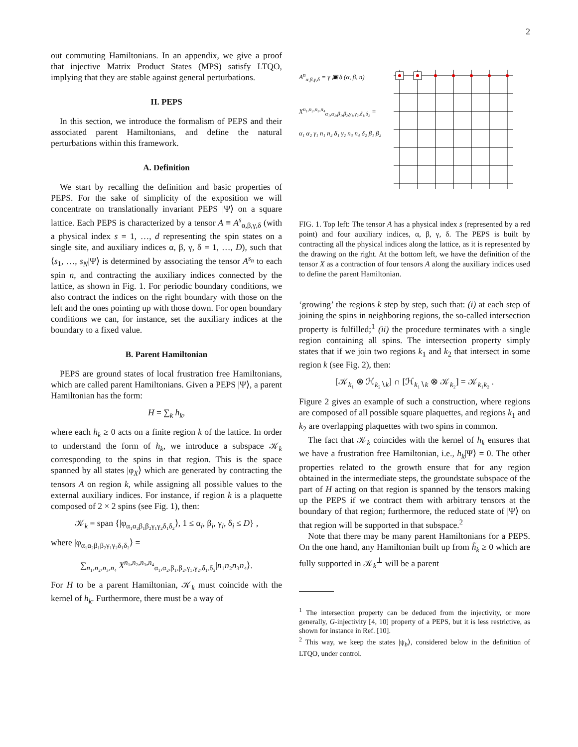2
out commuting Hamiltonians. In an appendix, we give a proof that injective Matrix Product States (MPS) satisfy LTQO, implying that they are stable against general perturbations.
II. PEPS
In this section, we introduce the formalism of PEPS and their associated parent Hamiltonians, and define the natural perturbations within this framework.
A. Definition
We start by recalling the definition and basic properties of PEPS. For the sake of simplicity of the exposition we will concentrate on translationally invariant PEPS |Ψ⟩ on a square lattice. Each PEPS is characterized by a tensor A ≡ A<sup>s</sup><sub>α,β,γ,δ</sub> (with a physical index s = 1, …, d representing the spin states on a single site, and auxiliary indices α, β, γ, δ = 1, …, D), such that ⟨s<sub>1</sub>, …, s<sub>N</sub>|Ψ⟩ is determined by associating the tensor A<sup>s<sub>n</sub></sup> to each spin n, and contracting the auxiliary indices connected by the lattice, as shown in Fig. 1. For periodic boundary conditions, we also contract the indices on the right boundary with those on the left and the ones pointing up with those down. For open boundary conditions we can, for instance, set the auxiliary indices at the boundary to a fixed value.
B. Parent Hamiltonian
PEPS are ground states of local frustration free Hamiltonians, which are called parent Hamiltonians. Given a PEPS |Ψ⟩, a parent Hamiltonian has the form:
H = ∑<sub>k</sub> h<sub>k</sub>,
where each h<sub>k</sub> ≥ 0 acts on a finite region k of the lattice. In order to understand the form of h<sub>k</sub>, we introduce a subspace 𝒦<sub>k</sub> corresponding to the spins in that region. This is the space spanned by all states |φ<sub>X</sub>⟩ which are generated by contracting the tensors A on region k, while assigning all possible values to the external auxiliary indices. For instance, if region k is a plaquette composed of 2 × 2 spins (see Fig. 1), then:
𝒦<sub>k</sub> = span {|φ<sub>α₁α₂β₁β₂γ₁γ₂δ₁δ₂</sub>⟩, 1 ≤ α<sub>i</sub>, β<sub>i</sub>, γ<sub>i</sub>, δ<sub>i</sub> ≤ D} ,
where |φ<sub>α₁α₂β₁β₂γ₁γ₂δ₁δ₂</sub>⟩ =
∑<sub>n₁,n₂,n₃,n₄</sub> X<sup>n₁,n₂,n₃,n₄</sup><sub>α₁,α₂,β₁,β₂,γ₁,γ₂,δ₁,δ₂</sub>|n₁n₂n₃n₄⟩.
For H to be a parent Hamiltonian, 𝒦<sub>k</sub> must coincide with the kernel of h<sub>k</sub>. Furthermore, there must be a way of
A<sup>n</sup><sub>α,β,γ,δ</sub> = γ ▣ δ (α, β, n)
X<sup>n₁,n₂,n₃,n₄</sup><sub>α₁,α₂,β₁,β₂,γ₁,γ₂,δ₁,δ₂</sub> =
α₁ α₂ γ₁ n₁ n₂ δ₁ γ₂ n₃ n₄ δ₂ β₁ β₂
FIG. 1. Top left: The tensor A has a physical index s (represented by a red point) and four auxiliary indices, α, β, γ, δ. The PEPS is built by contracting all the physical indices along the lattice, as it is represented by the drawing on the right. At the bottom left, we have the definition of the tensor X as a contraction of four tensors A along the auxiliary indices used to define the parent Hamiltonian.
‘growing’ the regions k step by step, such that: (i) at each step of joining the spins in neighboring regions, the so-called intersection property is fulfilled;<sup>1</sup> (ii) the procedure terminates with a single region containing all spins. The intersection property simply states that if we join two regions k<sub>1</sub> and k<sub>2</sub> that intersect in some region k (see Fig. 2), then:
[𝒦<sub>k₁</sub> ⊗ ℋ<sub>k₂∖k</sub>] ∩ [ℋ<sub>k₁∖k</sub> ⊗ 𝒦<sub>k₂</sub>] = 𝒦<sub>k₁k₂</sub> .
Figure 2 gives an example of such a construction, where regions are composed of all possible square plaquettes, and regions k<sub>1</sub> and k<sub>2</sub> are overlapping plaquettes with two spins in common.
The fact that 𝒦<sub>k</sub> coincides with the kernel of h<sub>k</sub> ensures that we have a frustration free Hamiltonian, i.e., h<sub>k</sub>|Ψ⟩ = 0. The other properties related to the growth ensure that for any region obtained in the intermediate steps, the groundstate subspace of the part of H acting on that region is spanned by the tensors making up the PEPS if we contract them with arbitrary tensors at the boundary of that region; furthermore, the reduced state of |Ψ⟩ on that region will be supported in that subspace.<sup>2</sup>
Note that there may be many parent Hamiltonians for a PEPS. On the one hand, any Hamiltonian built up from h̃<sub>k</sub> ≥ 0 which are fully supported in 𝒦<sub>k</sub><sup>⊥</sup> will be a parent
<sup>1</sup> The intersection property can be deduced from the injectivity, or more generally, G-injectivity [4, 10] property of a PEPS, but it is less restrictive, as shown for instance in Ref. [10].
<sup>2</sup> This way, we keep the states |ψ<sub>b</sub>⟩, considered below in the definition of LTQO, under control.